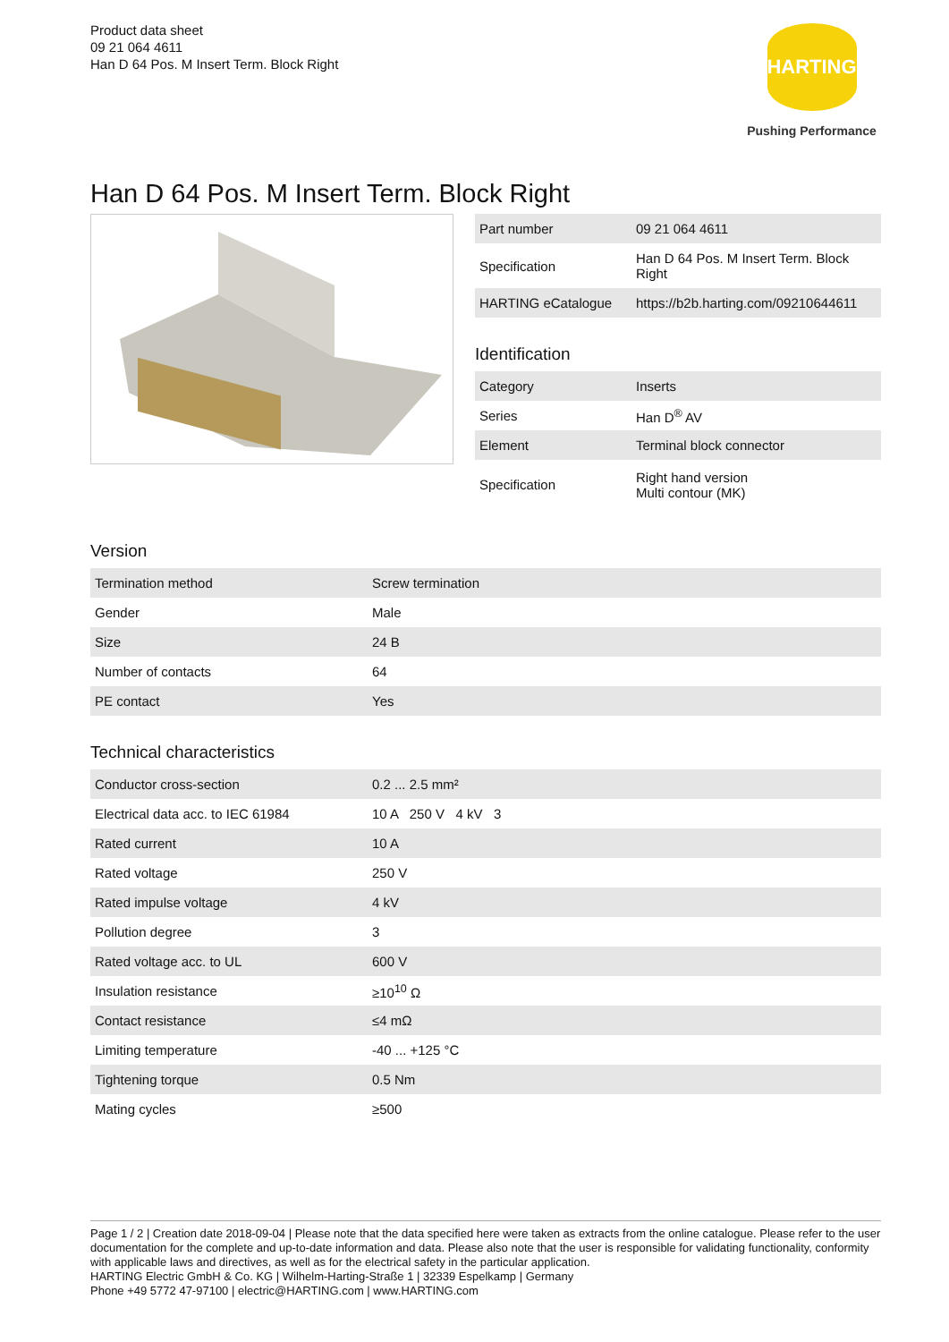Product data sheet
09 21 064 4611
Han D 64 Pos. M Insert Term. Block Right
HARTING
Pushing Performance
Han D 64 Pos. M Insert Term. Block Right
| Part number | 09 21 064 4611 |
| Specification | Han D 64 Pos. M Insert Term. Block Right |
| HARTING eCatalogue | https://b2b.harting.com/09210644611 |
Identification
| Category | Inserts |
| Series | Han D<sup>®</sup> AV |
| Element | Terminal block connector |
| Specification | Right hand version Multi contour (MK) |
Version
| Termination method | Screw termination |
| Gender | Male |
| Size | 24 B |
| Number of contacts | 64 |
| PE contact | Yes |
Technical characteristics
| Conductor cross-section | 0.2 ... 2.5 mm² |
| Electrical data acc. to IEC 61984 | 10 A 250 V 4 kV 3 |
| Rated current | 10 A |
| Rated voltage | 250 V |
| Rated impulse voltage | 4 kV |
| Pollution degree | 3 |
| Rated voltage acc. to UL | 600 V |
| Insulation resistance | ≥10<sup>10</sup> Ω |
| Contact resistance | ≤4 mΩ |
| Limiting temperature | -40 ... +125 °C |
| Tightening torque | 0.5 Nm |
| Mating cycles | ≥500 |
Page 1 / 2 | Creation date 2018-09-04 | Please note that the data specified here were taken as extracts from the online catalogue. Please refer to the user documentation for the complete and up-to-date information and data. Please also note that the user is responsible for validating functionality, conformity with applicable laws and directives, as well as for the electrical safety in the particular application.
HARTING Electric GmbH & Co. KG | Wilhelm-Harting-Straße 1 | 32339 Espelkamp | Germany
Phone +49 5772 47-97100 | electric@HARTING.com | www.HARTING.com